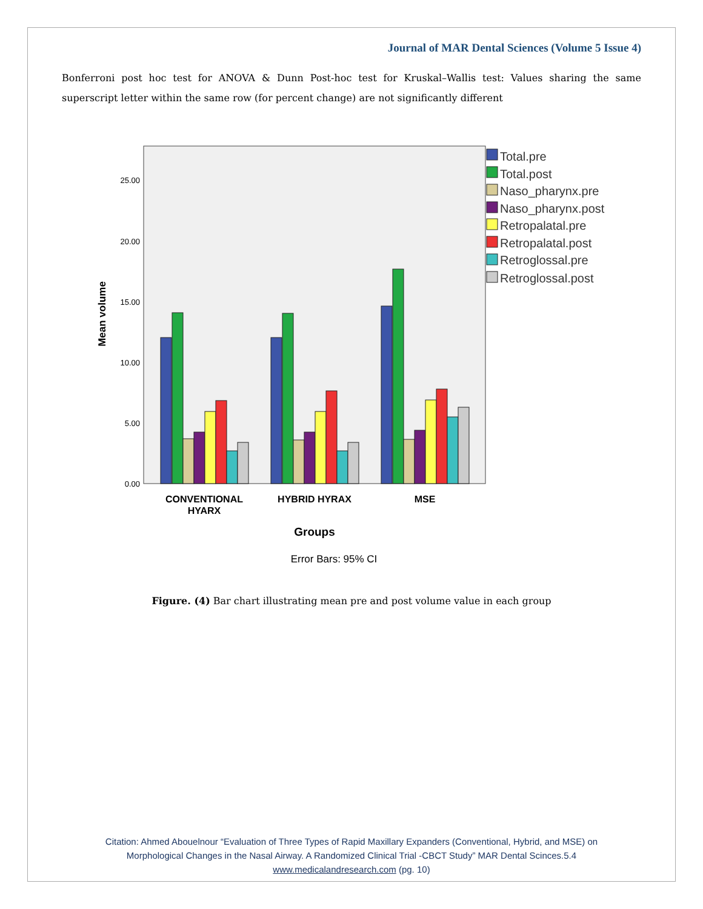Journal of MAR Dental Sciences (Volume 5 Issue 4)
Bonferroni post hoc test for ANOVA & Dunn Post-hoc test for Kruskal–Wallis test: Values sharing the same superscript letter within the same row (for percent change) are not significantly different
0.00
5.00
10.00
15.00
20.00
25.00
Mean volume
CONVENTIONAL
HYARX
HYBRID HYRAX
MSE
Groups
Error Bars: 95% CI
Total.pre
Total.post
Naso_pharynx.pre
Naso_pharynx.post
Retropalatal.pre
Retropalatal.post
Retroglossal.pre
Retroglossal.post
Figure. (4) Bar chart illustrating mean pre and post volume value in each group
Citation: Ahmed Abouelnour “Evaluation of Three Types of Rapid Maxillary Expanders (Conventional, Hybrid, and MSE) on
Morphological Changes in the Nasal Airway. A Randomized Clinical Trial -CBCT Study” MAR Dental Scinces.5.4
www.medicalandresearch.com (pg. 10)